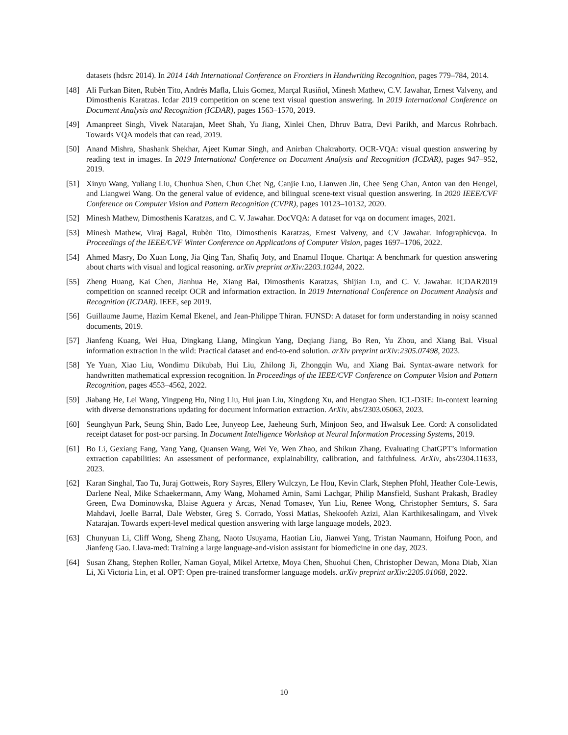datasets (hdsrc 2014). In 2014 14th International Conference on Frontiers in Handwriting Recognition, pages 779–784, 2014.
[48] Ali Furkan Biten, Rubèn Tito, Andrés Mafla, Lluis Gomez, Marçal Rusiñol, Minesh Mathew, C.V. Jawahar, Ernest Valveny, and Dimosthenis Karatzas. Icdar 2019 competition on scene text visual question answering. In 2019 International Conference on Document Analysis and Recognition (ICDAR), pages 1563–1570, 2019.
[49] Amanpreet Singh, Vivek Natarajan, Meet Shah, Yu Jiang, Xinlei Chen, Dhruv Batra, Devi Parikh, and Marcus Rohrbach. Towards VQA models that can read, 2019.
[50] Anand Mishra, Shashank Shekhar, Ajeet Kumar Singh, and Anirban Chakraborty. OCR-VQA: visual question answering by reading text in images. In 2019 International Conference on Document Analysis and Recognition (ICDAR), pages 947–952, 2019.
[51] Xinyu Wang, Yuliang Liu, Chunhua Shen, Chun Chet Ng, Canjie Luo, Lianwen Jin, Chee Seng Chan, Anton van den Hengel, and Liangwei Wang. On the general value of evidence, and bilingual scene-text visual question answering. In 2020 IEEE/CVF Conference on Computer Vision and Pattern Recognition (CVPR), pages 10123–10132, 2020.
[52] Minesh Mathew, Dimosthenis Karatzas, and C. V. Jawahar. DocVQA: A dataset for vqa on document images, 2021.
[53] Minesh Mathew, Viraj Bagal, Rubèn Tito, Dimosthenis Karatzas, Ernest Valveny, and CV Jawahar. Infographicvqa. In Proceedings of the IEEE/CVF Winter Conference on Applications of Computer Vision, pages 1697–1706, 2022.
[54] Ahmed Masry, Do Xuan Long, Jia Qing Tan, Shafiq Joty, and Enamul Hoque. Chartqa: A benchmark for question answering about charts with visual and logical reasoning. arXiv preprint arXiv:2203.10244, 2022.
[55] Zheng Huang, Kai Chen, Jianhua He, Xiang Bai, Dimosthenis Karatzas, Shijian Lu, and C. V. Jawahar. ICDAR2019 competition on scanned receipt OCR and information extraction. In 2019 International Conference on Document Analysis and Recognition (ICDAR). IEEE, sep 2019.
[56] Guillaume Jaume, Hazim Kemal Ekenel, and Jean-Philippe Thiran. FUNSD: A dataset for form understanding in noisy scanned documents, 2019.
[57] Jianfeng Kuang, Wei Hua, Dingkang Liang, Mingkun Yang, Deqiang Jiang, Bo Ren, Yu Zhou, and Xiang Bai. Visual information extraction in the wild: Practical dataset and end-to-end solution. arXiv preprint arXiv:2305.07498, 2023.
[58] Ye Yuan, Xiao Liu, Wondimu Dikubab, Hui Liu, Zhilong Ji, Zhongqin Wu, and Xiang Bai. Syntax-aware network for handwritten mathematical expression recognition. In Proceedings of the IEEE/CVF Conference on Computer Vision and Pattern Recognition, pages 4553–4562, 2022.
[59] Jiabang He, Lei Wang, Yingpeng Hu, Ning Liu, Hui juan Liu, Xingdong Xu, and Hengtao Shen. ICL-D3IE: In-context learning with diverse demonstrations updating for document information extraction. ArXiv, abs/2303.05063, 2023.
[60] Seunghyun Park, Seung Shin, Bado Lee, Junyeop Lee, Jaeheung Surh, Minjoon Seo, and Hwalsuk Lee. Cord: A consolidated receipt dataset for post-ocr parsing. In Document Intelligence Workshop at Neural Information Processing Systems, 2019.
[61] Bo Li, Gexiang Fang, Yang Yang, Quansen Wang, Wei Ye, Wen Zhao, and Shikun Zhang. Evaluating ChatGPT’s information extraction capabilities: An assessment of performance, explainability, calibration, and faithfulness. ArXiv, abs/2304.11633, 2023.
[62] Karan Singhal, Tao Tu, Juraj Gottweis, Rory Sayres, Ellery Wulczyn, Le Hou, Kevin Clark, Stephen Pfohl, Heather Cole-Lewis, Darlene Neal, Mike Schaekermann, Amy Wang, Mohamed Amin, Sami Lachgar, Philip Mansfield, Sushant Prakash, Bradley Green, Ewa Dominowska, Blaise Aguera y Arcas, Nenad Tomasev, Yun Liu, Renee Wong, Christopher Semturs, S. Sara Mahdavi, Joelle Barral, Dale Webster, Greg S. Corrado, Yossi Matias, Shekoofeh Azizi, Alan Karthikesalingam, and Vivek Natarajan. Towards expert-level medical question answering with large language models, 2023.
[63] Chunyuan Li, Cliff Wong, Sheng Zhang, Naoto Usuyama, Haotian Liu, Jianwei Yang, Tristan Naumann, Hoifung Poon, and Jianfeng Gao. Llava-med: Training a large language-and-vision assistant for biomedicine in one day, 2023.
[64] Susan Zhang, Stephen Roller, Naman Goyal, Mikel Artetxe, Moya Chen, Shuohui Chen, Christopher Dewan, Mona Diab, Xian Li, Xi Victoria Lin, et al. OPT: Open pre-trained transformer language models. arXiv preprint arXiv:2205.01068, 2022.
10